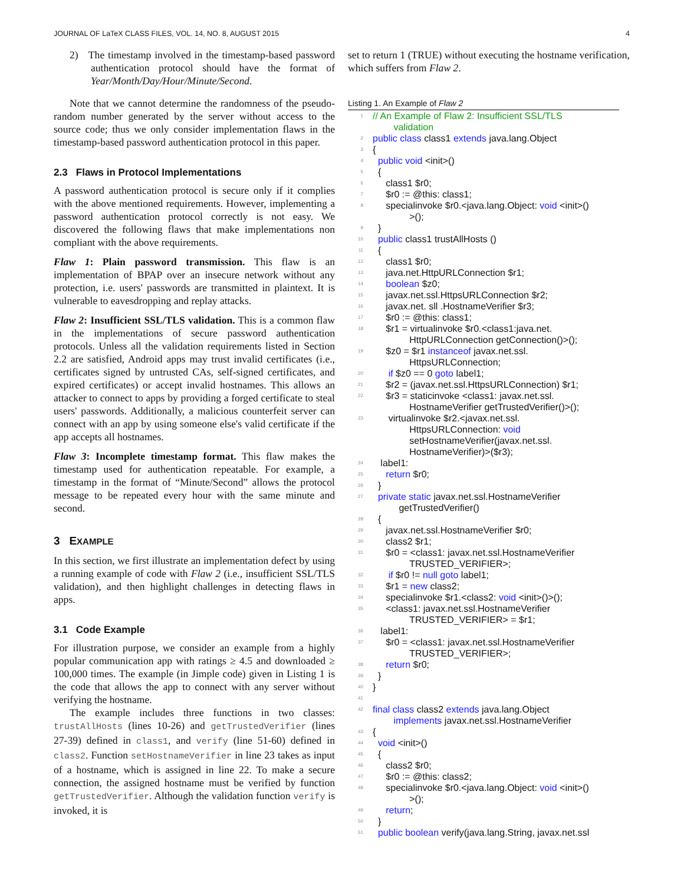JOURNAL OF LaTeX CLASS FILES, VOL. 14, NO. 8, AUGUST 2015 4
2) The timestamp involved in the timestamp-based password authentication protocol should have the format of Year/Month/Day/Hour/Minute/Second.
Note that we cannot determine the randomness of the pseudo-random number generated by the server without access to the source code; thus we only consider implementation flaws in the timestamp-based password authentication protocol in this paper.
2.3 Flaws in Protocol Implementations
A password authentication protocol is secure only if it complies with the above mentioned requirements. However, implementing a password authentication protocol correctly is not easy. We discovered the following flaws that make implementations non compliant with the above requirements.
Flaw 1: Plain password transmission. This flaw is an implementation of BPAP over an insecure network without any protection, i.e. users' passwords are transmitted in plaintext. It is vulnerable to eavesdropping and replay attacks.
Flaw 2: Insufficient SSL/TLS validation. This is a common flaw in the implementations of secure password authentication protocols. Unless all the validation requirements listed in Section 2.2 are satisfied, Android apps may trust invalid certificates (i.e., certificates signed by untrusted CAs, self-signed certificates, and expired certificates) or accept invalid hostnames. This allows an attacker to connect to apps by providing a forged certificate to steal users' passwords. Additionally, a malicious counterfeit server can connect with an app by using someone else's valid certificate if the app accepts all hostnames.
Flaw 3: Incomplete timestamp format. This flaw makes the timestamp used for authentication repeatable. For example, a timestamp in the format of “Minute/Second” allows the protocol message to be repeated every hour with the same minute and second.
3 EXAMPLE
In this section, we first illustrate an implementation defect by using a running example of code with Flaw 2 (i.e., insufficient SSL/TLS validation), and then highlight challenges in detecting flaws in apps.
3.1 Code Example
For illustration purpose, we consider an example from a highly popular communication app with ratings ≥ 4.5 and downloaded ≥ 100,000 times. The example (in Jimple code) given in Listing 1 is the code that allows the app to connect with any server without verifying the hostname.
The example includes three functions in two classes: trustAllHosts (lines 10-26) and getTrustedVerifier (lines 27-39) defined in class1, and verify (line 51-60) defined in class2. Function setHostnameVerifier in line 23 takes as input of a hostname, which is assigned in line 22. To make a secure connection, the assigned hostname must be verified by function getTrustedVerifier. Although the validation function verify is invoked, it is
set to return 1 (TRUE) without executing the hostname verification, which suffers from Flaw 2.
Listing 1. An Example of Flaw 2
1 // An Example of Flaw 2: Insufficient SSL/TLS
validation
2 public class class1 extends java.lang.Object
3 {
4 public void <init>()
5 {
6 class1 $r0;
7 $r0 := @this: class1;
8 specialinvoke $r0.<java.lang.Object: void <init>()
>();
9 }
10 public class1 trustAllHosts ()
11 {
12 class1 $r0;
13 java.net.HttpURLConnection $r1;
14 boolean $z0;
15 javax.net.ssl.HttpsURLConnection $r2;
16 javax.net. sll .HostnameVerifier $r3;
17 $r0 := @this: class1;
18 $r1 = virtualinvoke $r0.<class1:java.net.
HttpURLConnection getConnection()>();
19 $z0 = $r1 instanceof javax.net.ssl.
HttpsURLConnection;
20 if $z0 == 0 goto label1;
21 $r2 = (javax.net.ssl.HttpsURLConnection) $r1;
22 $r3 = staticinvoke <class1: javax.net.ssl.
HostnameVerifier getTrustedVerifier()>();
23 virtualinvoke $r2.<javax.net.ssl.
HttpsURLConnection: void
setHostnameVerifier(javax.net.ssl.
HostnameVerifier)>($r3);
24 label1:
25 return $r0;
26 }
27 private static javax.net.ssl.HostnameVerifier
getTrustedVerifier()
28 {
29 javax.net.ssl.HostnameVerifier $r0;
30 class2 $r1;
31 $r0 = <class1: javax.net.ssl.HostnameVerifier
TRUSTED_VERIFIER>;
32 if $r0 != null goto label1;
33 $r1 = new class2;
34 specialinvoke $r1.<class2: void <init>()>();
35 <class1: javax.net.ssl.HostnameVerifier
TRUSTED_VERIFIER> = $r1;
36 label1:
37 $r0 = <class1: javax.net.ssl.HostnameVerifier
TRUSTED_VERIFIER>;
38 return $r0;
39 }
40 }
41
42 final class class2 extends java.lang.Object
implements javax.net.ssl.HostnameVerifier
43 {
44 void <init>()
45 {
46 class2 $r0;
47 $r0 := @this: class2;
48 specialinvoke $r0.<java.lang.Object: void <init>()
>();
49 return;
50 }
51 public boolean verify(java.lang.String, javax.net.ssl